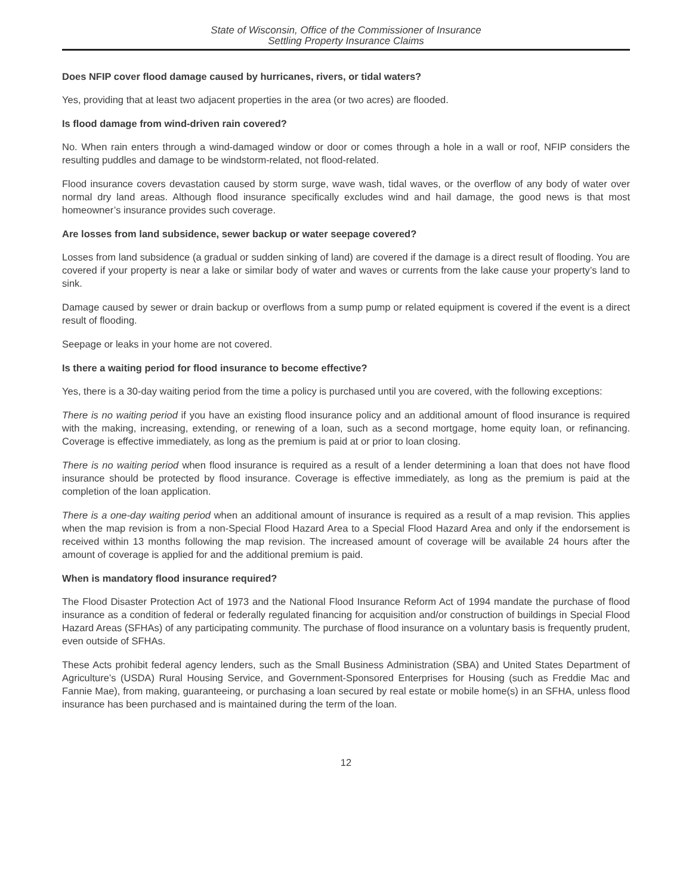State of Wisconsin, Office of the Commissioner of Insurance
Settling Property Insurance Claims
Does NFIP cover flood damage caused by hurricanes, rivers, or tidal waters?
Yes, providing that at least two adjacent properties in the area (or two acres) are flooded.
Is flood damage from wind-driven rain covered?
No. When rain enters through a wind-damaged window or door or comes through a hole in a wall or roof, NFIP considers the resulting puddles and damage to be windstorm-related, not flood-related.
Flood insurance covers devastation caused by storm surge, wave wash, tidal waves, or the overflow of any body of water over normal dry land areas. Although flood insurance specifically excludes wind and hail damage, the good news is that most homeowner’s insurance provides such coverage.
Are losses from land subsidence, sewer backup or water seepage covered?
Losses from land subsidence (a gradual or sudden sinking of land) are covered if the damage is a direct result of flooding. You are covered if your property is near a lake or similar body of water and waves or currents from the lake cause your property’s land to sink.
Damage caused by sewer or drain backup or overflows from a sump pump or related equipment is covered if the event is a direct result of flooding.
Seepage or leaks in your home are not covered.
Is there a waiting period for flood insurance to become effective?
Yes, there is a 30-day waiting period from the time a policy is purchased until you are covered, with the following exceptions:
There is no waiting period if you have an existing flood insurance policy and an additional amount of flood insurance is required with the making, increasing, extending, or renewing of a loan, such as a second mortgage, home equity loan, or refinancing. Coverage is effective immediately, as long as the premium is paid at or prior to loan closing.
There is no waiting period when flood insurance is required as a result of a lender determining a loan that does not have flood insurance should be protected by flood insurance. Coverage is effective immediately, as long as the premium is paid at the completion of the loan application.
There is a one-day waiting period when an additional amount of insurance is required as a result of a map revision. This applies when the map revision is from a non-Special Flood Hazard Area to a Special Flood Hazard Area and only if the endorsement is received within 13 months following the map revision. The increased amount of coverage will be available 24 hours after the amount of coverage is applied for and the additional premium is paid.
When is mandatory flood insurance required?
The Flood Disaster Protection Act of 1973 and the National Flood Insurance Reform Act of 1994 mandate the purchase of flood insurance as a condition of federal or federally regulated financing for acquisition and/or construction of buildings in Special Flood Hazard Areas (SFHAs) of any participating community. The purchase of flood insurance on a voluntary basis is frequently prudent, even outside of SFHAs.
These Acts prohibit federal agency lenders, such as the Small Business Administration (SBA) and United States Department of Agriculture’s (USDA) Rural Housing Service, and Government-Sponsored Enterprises for Housing (such as Freddie Mac and Fannie Mae), from making, guaranteeing, or purchasing a loan secured by real estate or mobile home(s) in an SFHA, unless flood insurance has been purchased and is maintained during the term of the loan.
12